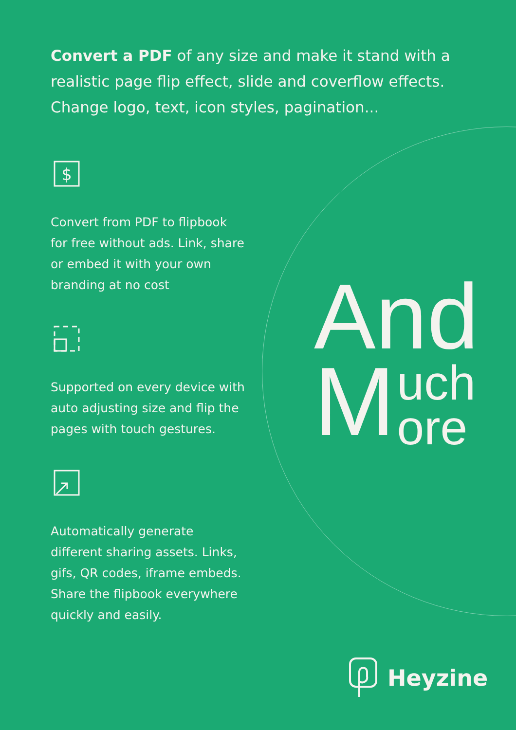Convert a PDF of any size and make it stand with a realistic page flip effect, slide and coverflow effects. Change logo, text, icon styles, pagination...
$
Convert from PDF to flipbook for free without ads. Link, share or embed it with your own branding at no cost
Supported on every device with auto adjusting size and flip the pages with touch gestures.
Automatically generate different sharing assets. Links, gifs, QR codes, iframe embeds. Share the flipbook everywhere quickly and easily.
And
Much
ore
Heyzine